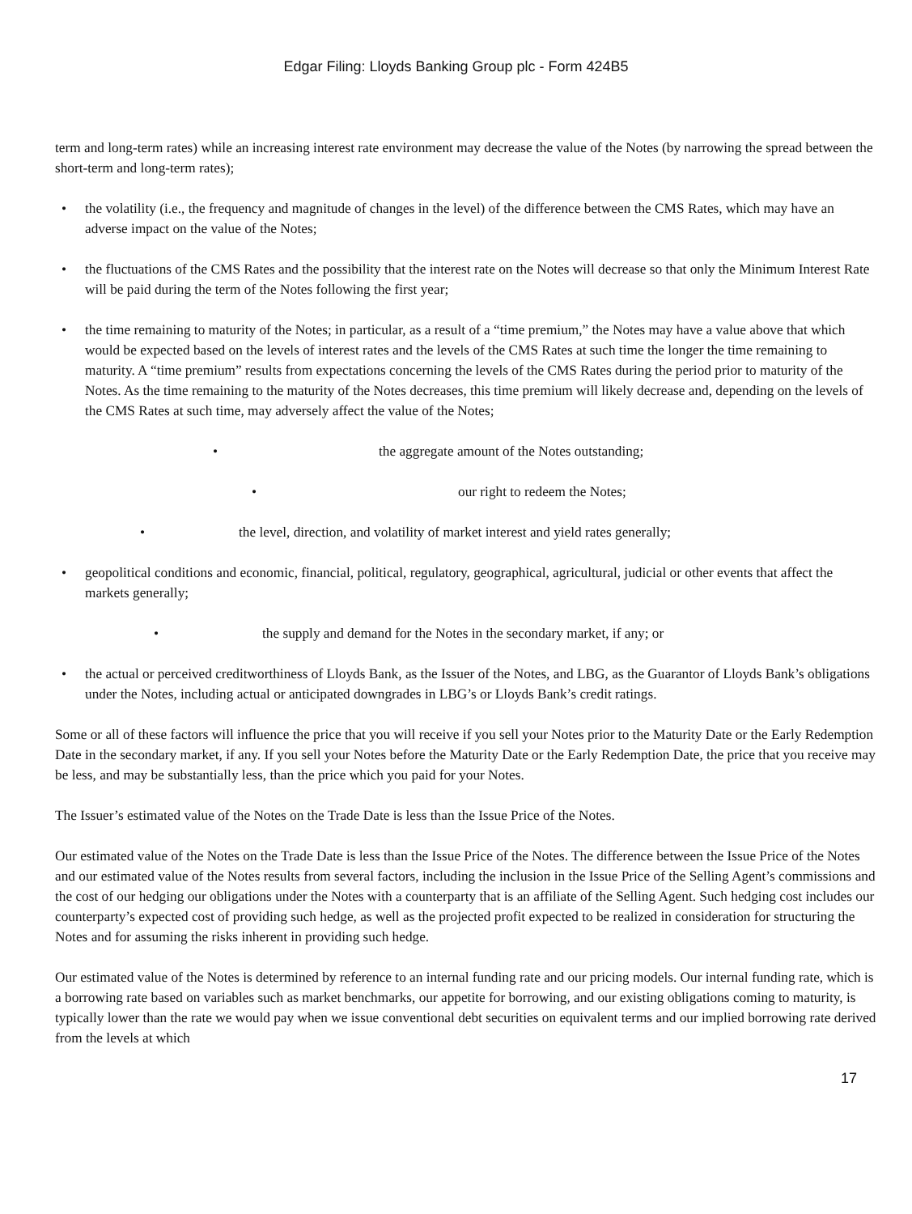Edgar Filing: Lloyds Banking Group plc - Form 424B5
term and long-term rates) while an increasing interest rate environment may decrease the value of the Notes (by narrowing the spread between the short-term and long-term rates);
• the volatility (i.e., the frequency and magnitude of changes in the level) of the difference between the CMS Rates, which may have an adverse impact on the value of the Notes;
• the fluctuations of the CMS Rates and the possibility that the interest rate on the Notes will decrease so that only the Minimum Interest Rate will be paid during the term of the Notes following the first year;
• the time remaining to maturity of the Notes; in particular, as a result of a “time premium,” the Notes may have a value above that which would be expected based on the levels of interest rates and the levels of the CMS Rates at such time the longer the time remaining to maturity. A “time premium” results from expectations concerning the levels of the CMS Rates during the period prior to maturity of the Notes. As the time remaining to the maturity of the Notes decreases, this time premium will likely decrease and, depending on the levels of the CMS Rates at such time, may adversely affect the value of the Notes;
• the aggregate amount of the Notes outstanding;
• our right to redeem the Notes;
• the level, direction, and volatility of market interest and yield rates generally;
• geopolitical conditions and economic, financial, political, regulatory, geographical, agricultural, judicial or other events that affect the markets generally;
• the supply and demand for the Notes in the secondary market, if any; or
• the actual or perceived creditworthiness of Lloyds Bank, as the Issuer of the Notes, and LBG, as the Guarantor of Lloyds Bank’s obligations under the Notes, including actual or anticipated downgrades in LBG’s or Lloyds Bank’s credit ratings.
Some or all of these factors will influence the price that you will receive if you sell your Notes prior to the Maturity Date or the Early Redemption Date in the secondary market, if any. If you sell your Notes before the Maturity Date or the Early Redemption Date, the price that you receive may be less, and may be substantially less, than the price which you paid for your Notes.
The Issuer’s estimated value of the Notes on the Trade Date is less than the Issue Price of the Notes.
Our estimated value of the Notes on the Trade Date is less than the Issue Price of the Notes. The difference between the Issue Price of the Notes and our estimated value of the Notes results from several factors, including the inclusion in the Issue Price of the Selling Agent’s commissions and the cost of our hedging our obligations under the Notes with a counterparty that is an affiliate of the Selling Agent. Such hedging cost includes our counterparty’s expected cost of providing such hedge, as well as the projected profit expected to be realized in consideration for structuring the Notes and for assuming the risks inherent in providing such hedge.
Our estimated value of the Notes is determined by reference to an internal funding rate and our pricing models. Our internal funding rate, which is a borrowing rate based on variables such as market benchmarks, our appetite for borrowing, and our existing obligations coming to maturity, is typically lower than the rate we would pay when we issue conventional debt securities on equivalent terms and our implied borrowing rate derived from the levels at which
17